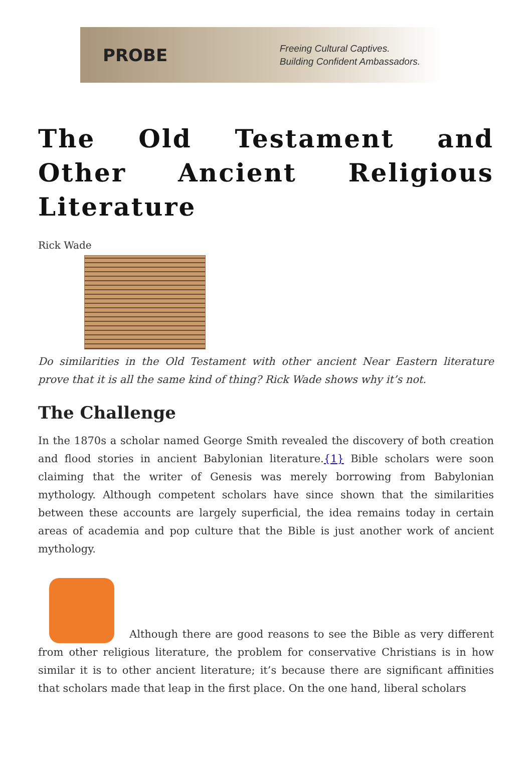PROBE
Freeing Cultural Captives.
Building Confident Ambassadors.
The Old Testament and Other Ancient Religious Literature
Rick Wade
Do similarities in the Old Testament with other ancient Near Eastern literature prove that it is all the same kind of thing? Rick Wade shows why it’s not.
The Challenge
In the 1870s a scholar named George Smith revealed the discovery of both creation and flood stories in ancient Babylonian literature.{1} Bible scholars were soon claiming that the writer of Genesis was merely borrowing from Babylonian mythology. Although competent scholars have since shown that the similarities between these accounts are largely superficial, the idea remains today in certain areas of academia and pop culture that the Bible is just another work of ancient mythology.
Although there are good reasons to see the Bible as very different from other religious literature, the problem for conservative Christians is in how similar it is to other ancient literature; it’s because there are significant affinities that scholars made that leap in the first place. On the one hand, liberal scholars